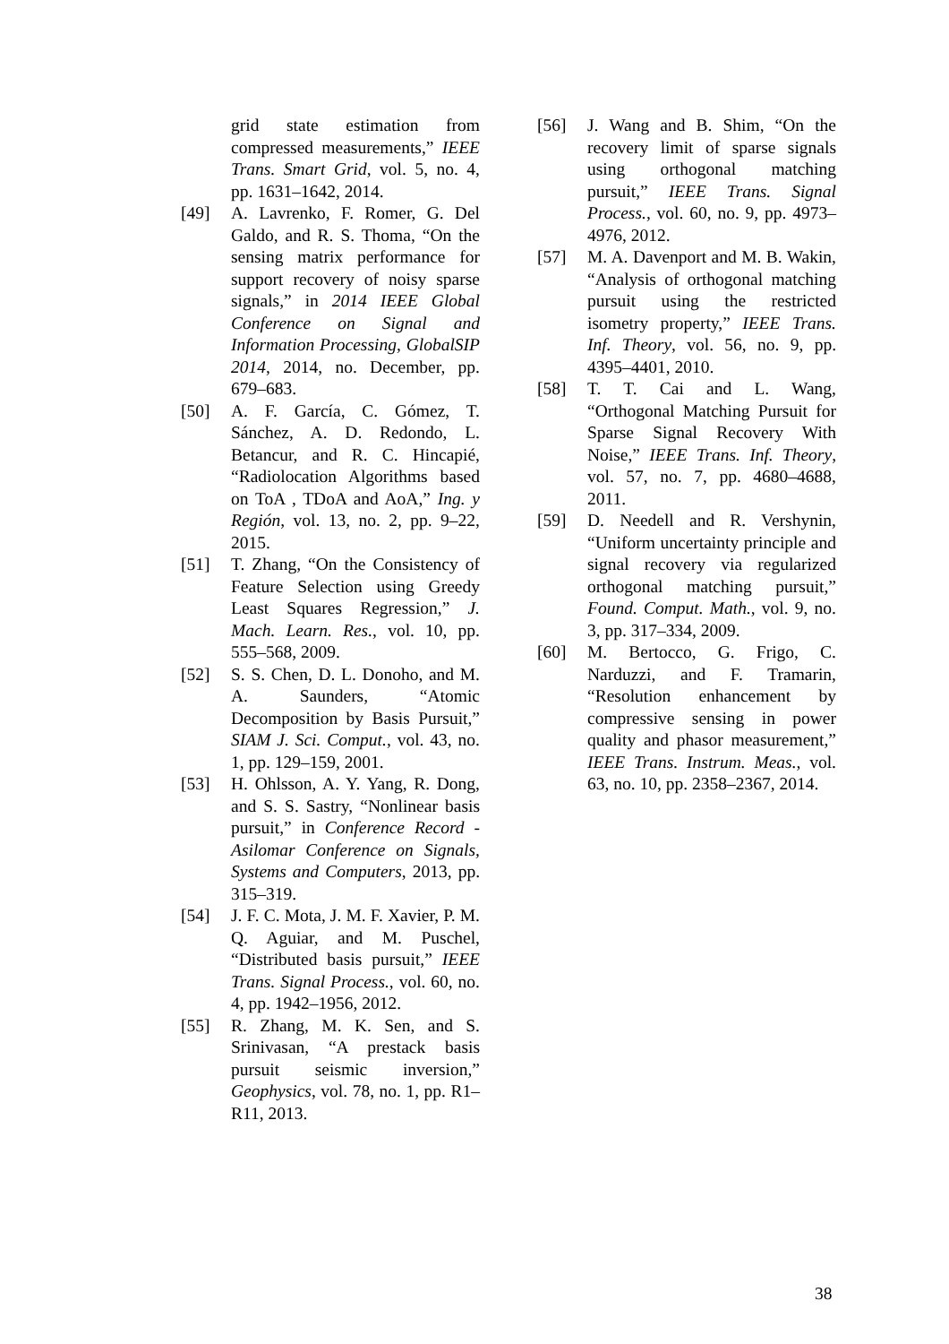grid state estimation from compressed measurements,” IEEE Trans. Smart Grid, vol. 5, no. 4, pp. 1631–1642, 2014.
[49] A. Lavrenko, F. Romer, G. Del Galdo, and R. S. Thoma, “On the sensing matrix performance for support recovery of noisy sparse signals,” in 2014 IEEE Global Conference on Signal and Information Processing, GlobalSIP 2014, 2014, no. December, pp. 679–683.
[50] A. F. García, C. Gómez, T. Sánchez, A. D. Redondo, L. Betancur, and R. C. Hincapié, “Radiolocation Algorithms based on ToA , TDoA and AoA,” Ing. y Región, vol. 13, no. 2, pp. 9–22, 2015.
[51] T. Zhang, “On the Consistency of Feature Selection using Greedy Least Squares Regression,” J. Mach. Learn. Res., vol. 10, pp. 555–568, 2009.
[52] S. S. Chen, D. L. Donoho, and M. A. Saunders, “Atomic Decomposition by Basis Pursuit,” SIAM J. Sci. Comput., vol. 43, no. 1, pp. 129–159, 2001.
[53] H. Ohlsson, A. Y. Yang, R. Dong, and S. S. Sastry, “Nonlinear basis pursuit,” in Conference Record - Asilomar Conference on Signals, Systems and Computers, 2013, pp. 315–319.
[54] J. F. C. Mota, J. M. F. Xavier, P. M. Q. Aguiar, and M. Puschel, “Distributed basis pursuit,” IEEE Trans. Signal Process., vol. 60, no. 4, pp. 1942–1956, 2012.
[55] R. Zhang, M. K. Sen, and S. Srinivasan, “A prestack basis pursuit seismic inversion,” Geophysics, vol. 78, no. 1, pp. R1–R11, 2013.
[56] J. Wang and B. Shim, “On the recovery limit of sparse signals using orthogonal matching pursuit,” IEEE Trans. Signal Process., vol. 60, no. 9, pp. 4973–4976, 2012.
[57] M. A. Davenport and M. B. Wakin, “Analysis of orthogonal matching pursuit using the restricted isometry property,” IEEE Trans. Inf. Theory, vol. 56, no. 9, pp. 4395–4401, 2010.
[58] T. T. Cai and L. Wang, “Orthogonal Matching Pursuit for Sparse Signal Recovery With Noise,” IEEE Trans. Inf. Theory, vol. 57, no. 7, pp. 4680–4688, 2011.
[59] D. Needell and R. Vershynin, “Uniform uncertainty principle and signal recovery via regularized orthogonal matching pursuit,” Found. Comput. Math., vol. 9, no. 3, pp. 317–334, 2009.
[60] M. Bertocco, G. Frigo, C. Narduzzi, and F. Tramarin, “Resolution enhancement by compressive sensing in power quality and phasor measurement,” IEEE Trans. Instrum. Meas., vol. 63, no. 10, pp. 2358–2367, 2014.
38